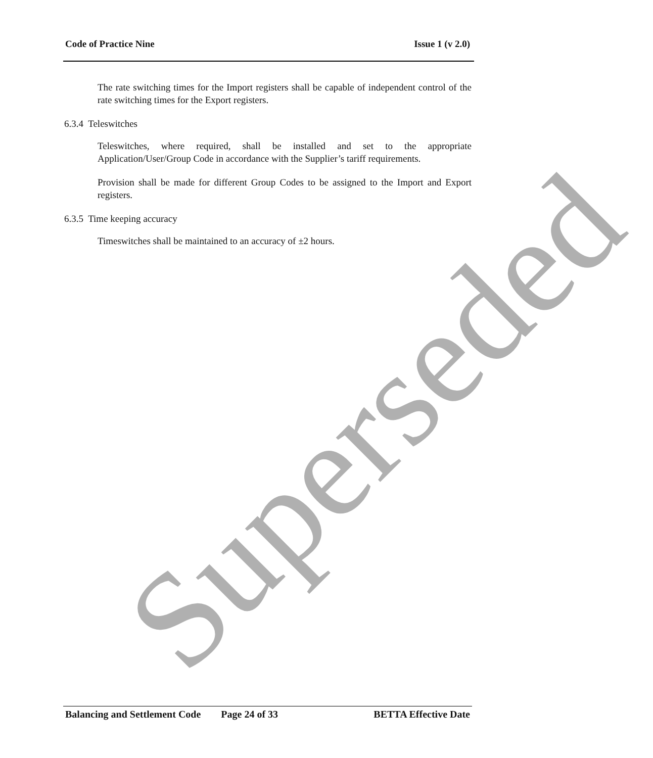Superseded
Code of Practice Nine Issue 1 (v 2.0)
The rate switching times for the Import registers shall be capable of independent control of the rate switching times for the Export registers.
6.3.4 Teleswitches
Teleswitches, where required, shall be installed and set to the appropriate Application/User/Group Code in accordance with the Supplier’s tariff requirements.
Provision shall be made for different Group Codes to be assigned to the Import and Export registers.
6.3.5 Time keeping accuracy
Timeswitches shall be maintained to an accuracy of ±2 hours.
Balancing and Settlement Code Page 24 of 33 BETTA Effective Date